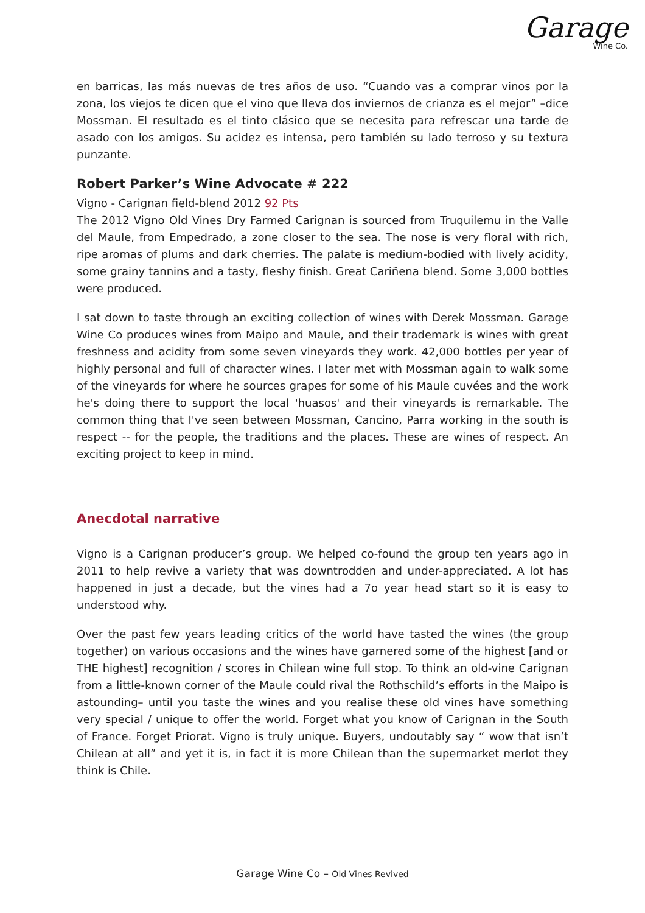Garage
Wine Co.
en barricas, las más nuevas de tres años de uso. “Cuando vas a comprar vinos por la zona, los viejos te dicen que el vino que lleva dos inviernos de crianza es el mejor” –dice Mossman. El resultado es el tinto clásico que se necesita para refrescar una tarde de asado con los amigos. Su acidez es intensa, pero también su lado terroso y su textura punzante.
Robert Parker’s Wine Advocate # 222
Vigno - Carignan field-blend 2012 92 Pts
The 2012 Vigno Old Vines Dry Farmed Carignan is sourced from Truquilemu in the Valle del Maule, from Empedrado, a zone closer to the sea. The nose is very floral with rich, ripe aromas of plums and dark cherries. The palate is medium-bodied with lively acidity, some grainy tannins and a tasty, fleshy finish. Great Cariñena blend. Some 3,000 bottles were produced.
I sat down to taste through an exciting collection of wines with Derek Mossman. Garage Wine Co produces wines from Maipo and Maule, and their trademark is wines with great freshness and acidity from some seven vineyards they work. 42,000 bottles per year of highly personal and full of character wines. I later met with Mossman again to walk some of the vineyards for where he sources grapes for some of his Maule cuvées and the work he's doing there to support the local 'huasos' and their vineyards is remarkable. The common thing that I've seen between Mossman, Cancino, Parra working in the south is respect -- for the people, the traditions and the places. These are wines of respect. An exciting project to keep in mind.
Anecdotal narrative
Vigno is a Carignan producer’s group. We helped co-found the group ten years ago in 2011 to help revive a variety that was downtrodden and under-appreciated. A lot has happened in just a decade, but the vines had a 7o year head start so it is easy to understood why.
Over the past few years leading critics of the world have tasted the wines (the group together) on various occasions and the wines have garnered some of the highest [and or THE highest] recognition / scores in Chilean wine full stop. To think an old-vine Carignan from a little-known corner of the Maule could rival the Rothschild’s efforts in the Maipo is astounding– until you taste the wines and you realise these old vines have something very special / unique to offer the world. Forget what you know of Carignan in the South of France. Forget Priorat. Vigno is truly unique. Buyers, undoutably say “ wow that isn’t Chilean at all” and yet it is, in fact it is more Chilean than the supermarket merlot they think is Chile.
Garage Wine Co – Old Vines Revived